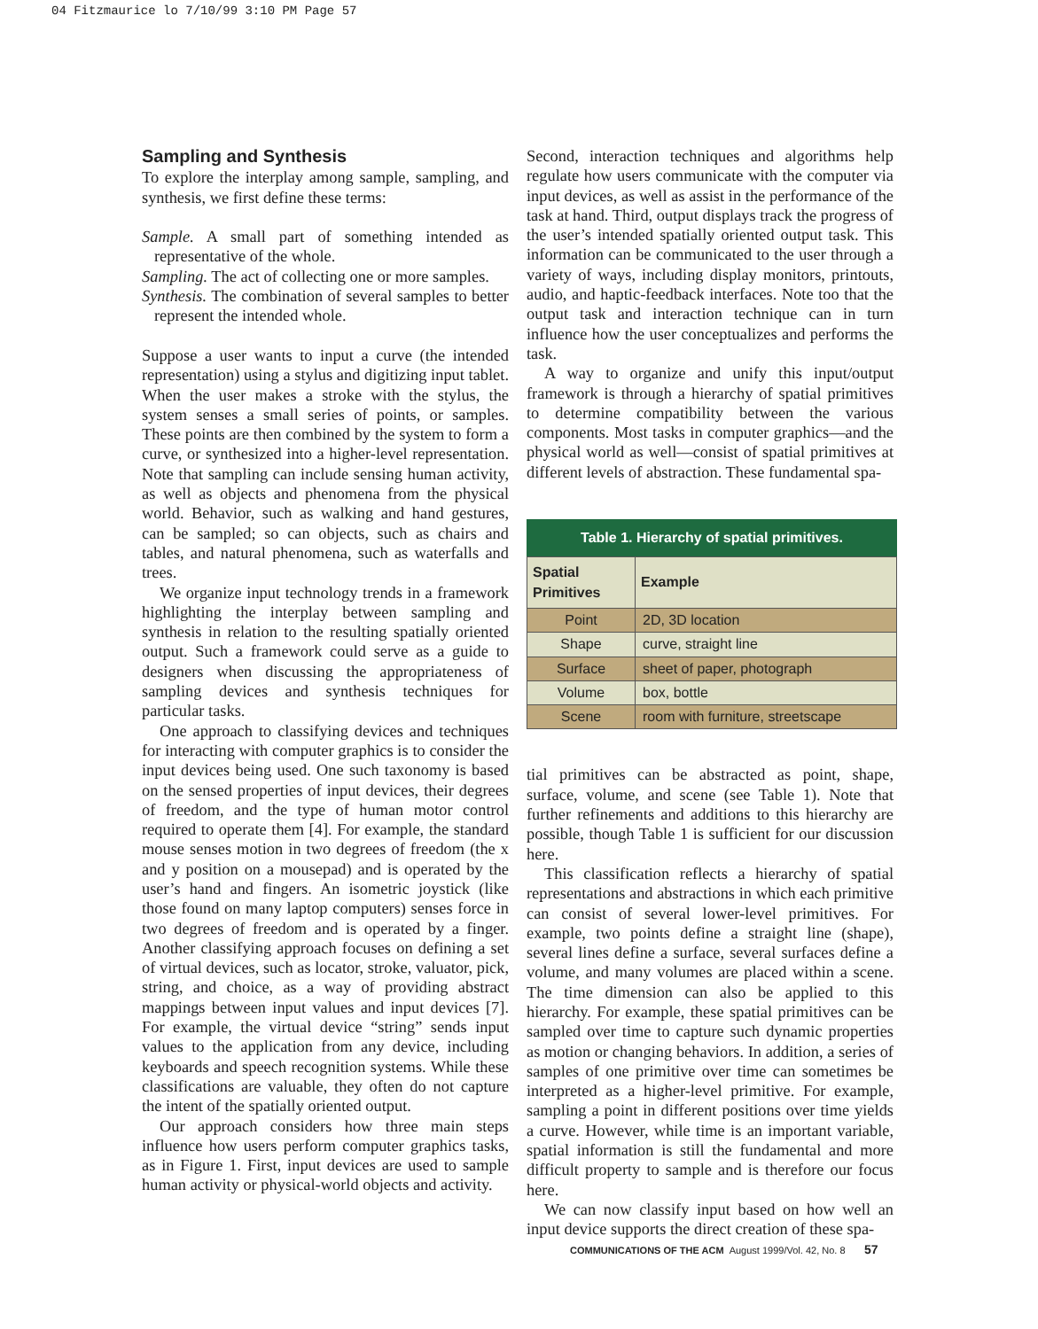04 Fitzmaurice lo 7/10/99 3:10 PM Page 57
Sampling and Synthesis
To explore the interplay among sample, sampling, and synthesis, we first define these terms:
Sample. A small part of something intended as representative of the whole.
Sampling. The act of collecting one or more samples.
Synthesis. The combination of several samples to better represent the intended whole.
Suppose a user wants to input a curve (the intended representation) using a stylus and digitizing input tablet. When the user makes a stroke with the stylus, the system senses a small series of points, or samples. These points are then combined by the system to form a curve, or synthesized into a higher-level representation. Note that sampling can include sensing human activity, as well as objects and phenomena from the physical world. Behavior, such as walking and hand gestures, can be sampled; so can objects, such as chairs and tables, and natural phenomena, such as waterfalls and trees.
We organize input technology trends in a framework highlighting the interplay between sampling and synthesis in relation to the resulting spatially oriented output. Such a framework could serve as a guide to designers when discussing the appropriateness of sampling devices and synthesis techniques for particular tasks.
One approach to classifying devices and techniques for interacting with computer graphics is to consider the input devices being used. One such taxonomy is based on the sensed properties of input devices, their degrees of freedom, and the type of human motor control required to operate them [4]. For example, the standard mouse senses motion in two degrees of freedom (the x and y position on a mousepad) and is operated by the user’s hand and fingers. An isometric joystick (like those found on many laptop computers) senses force in two degrees of freedom and is operated by a finger. Another classifying approach focuses on defining a set of virtual devices, such as locator, stroke, valuator, pick, string, and choice, as a way of providing abstract mappings between input values and input devices [7]. For example, the virtual device “string” sends input values to the application from any device, including keyboards and speech recognition systems. While these classifications are valuable, they often do not capture the intent of the spatially oriented output.
Our approach considers how three main steps influence how users perform computer graphics tasks, as in Figure 1. First, input devices are used to sample human activity or physical-world objects and activity.
Second, interaction techniques and algorithms help regulate how users communicate with the computer via input devices, as well as assist in the performance of the task at hand. Third, output displays track the progress of the user’s intended spatially oriented output task. This information can be communicated to the user through a variety of ways, including display monitors, printouts, audio, and haptic-feedback interfaces. Note too that the output task and interaction technique can in turn influence how the user conceptualizes and performs the task.
A way to organize and unify this input/output framework is through a hierarchy of spatial primitives to determine compatibility between the various components. Most tasks in computer graphics—and the physical world as well—consist of spatial primitives at different levels of abstraction. These fundamental spa-
Table 1. Hierarchy of spatial primitives.
| Spatial Primitives | Example |
| --- | --- |
| Point | 2D, 3D location |
| Shape | curve, straight line |
| Surface | sheet of paper, photograph |
| Volume | box, bottle |
| Scene | room with furniture, streetscape |
tial primitives can be abstracted as point, shape, surface, volume, and scene (see Table 1). Note that further refinements and additions to this hierarchy are possible, though Table 1 is sufficient for our discussion here.
This classification reflects a hierarchy of spatial representations and abstractions in which each primitive can consist of several lower-level primitives. For example, two points define a straight line (shape), several lines define a surface, several surfaces define a volume, and many volumes are placed within a scene. The time dimension can also be applied to this hierarchy. For example, these spatial primitives can be sampled over time to capture such dynamic properties as motion or changing behaviors. In addition, a series of samples of one primitive over time can sometimes be interpreted as a higher-level primitive. For example, sampling a point in different positions over time yields a curve. However, while time is an important variable, spatial information is still the fundamental and more difficult property to sample and is therefore our focus here.
We can now classify input based on how well an input device supports the direct creation of these spa-
COMMUNICATIONS OF THE ACM August 1999/Vol. 42, No. 8 57